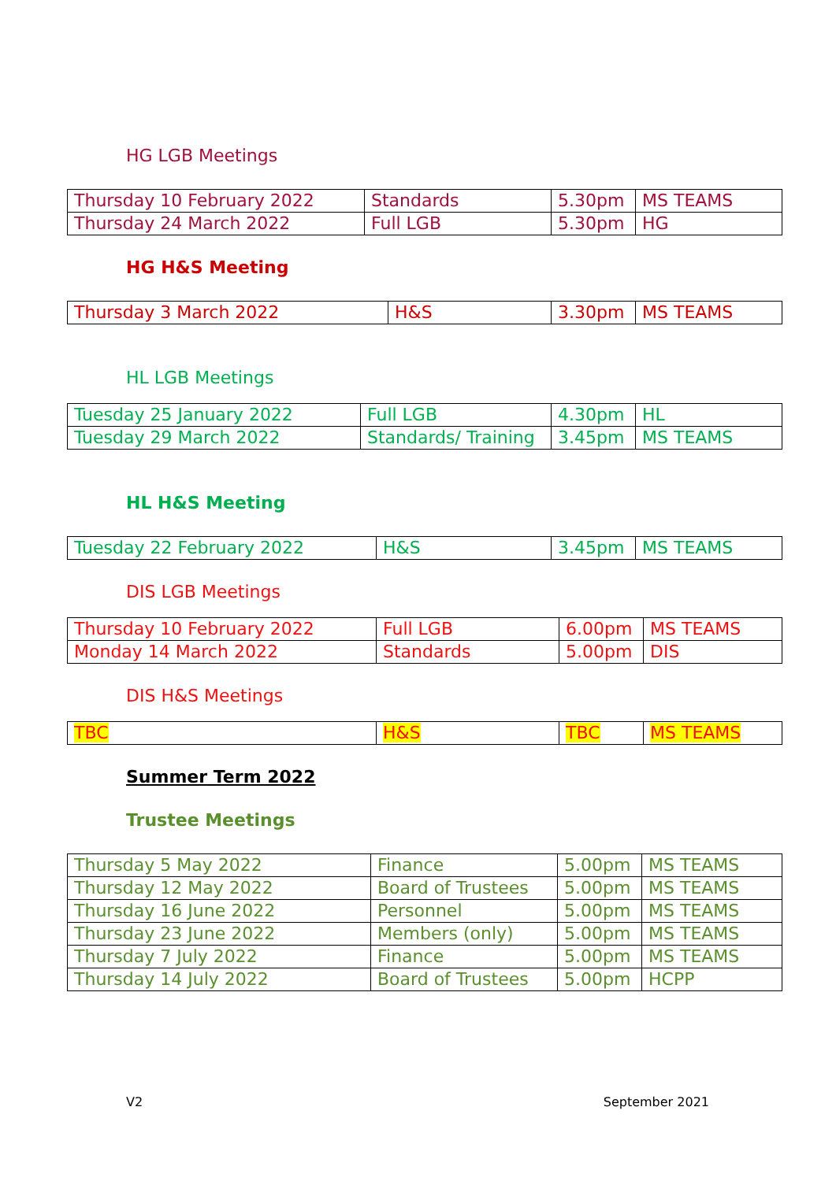HG LGB Meetings
| Thursday 10 February 2022 | Standards | 5.30pm | MS TEAMS |
| Thursday 24 March 2022 | Full LGB | 5.30pm | HG |
HG H&S Meeting
| Thursday 3 March 2022 | H&S | 3.30pm | MS TEAMS |
HL LGB Meetings
| Tuesday 25 January 2022 | Full LGB | 4.30pm | HL |
| Tuesday 29 March 2022 | Standards/ Training | 3.45pm | MS TEAMS |
HL H&S Meeting
| Tuesday 22 February 2022 | H&S | 3.45pm | MS TEAMS |
DIS LGB Meetings
| Thursday 10 February 2022 | Full LGB | 6.00pm | MS TEAMS |
| Monday 14 March 2022 | Standards | 5.00pm | DIS |
DIS H&S Meetings
| TBC | H&S | TBC | MS TEAMS |
Summer Term 2022
Trustee Meetings
| Thursday 5 May 2022 | Finance | 5.00pm | MS TEAMS |
| Thursday 12 May 2022 | Board of Trustees | 5.00pm | MS TEAMS |
| Thursday 16 June 2022 | Personnel | 5.00pm | MS TEAMS |
| Thursday 23 June 2022 | Members (only) | 5.00pm | MS TEAMS |
| Thursday 7 July 2022 | Finance | 5.00pm | MS TEAMS |
| Thursday 14 July 2022 | Board of Trustees | 5.00pm | HCPP |
V2 September 2021